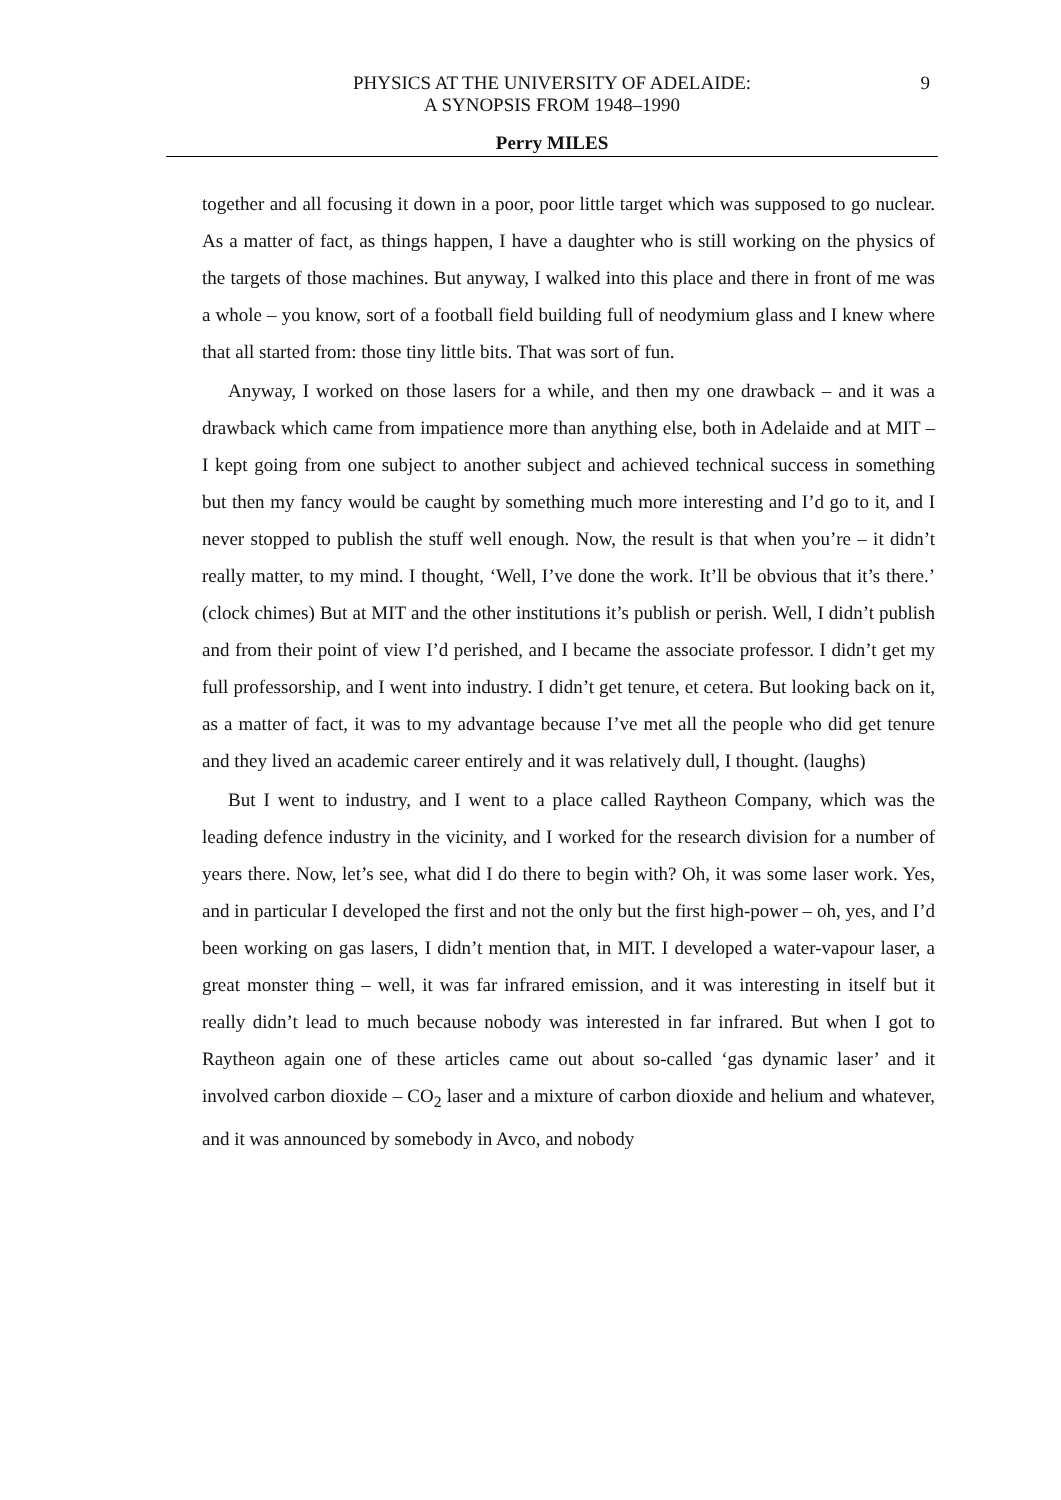PHYSICS AT THE UNIVERSITY OF ADELAIDE:
A SYNOPSIS FROM 1948–1990
9
Perry MILES
together and all focusing it down in a poor, poor little target which was supposed to go nuclear. As a matter of fact, as things happen, I have a daughter who is still working on the physics of the targets of those machines. But anyway, I walked into this place and there in front of me was a whole – you know, sort of a football field building full of neodymium glass and I knew where that all started from: those tiny little bits. That was sort of fun.
Anyway, I worked on those lasers for a while, and then my one drawback – and it was a drawback which came from impatience more than anything else, both in Adelaide and at MIT – I kept going from one subject to another subject and achieved technical success in something but then my fancy would be caught by something much more interesting and I’d go to it, and I never stopped to publish the stuff well enough. Now, the result is that when you’re – it didn’t really matter, to my mind. I thought, ‘Well, I’ve done the work. It’ll be obvious that it’s there.’ (clock chimes) But at MIT and the other institutions it’s publish or perish. Well, I didn’t publish and from their point of view I’d perished, and I became the associate professor. I didn’t get my full professorship, and I went into industry. I didn’t get tenure, et cetera. But looking back on it, as a matter of fact, it was to my advantage because I’ve met all the people who did get tenure and they lived an academic career entirely and it was relatively dull, I thought. (laughs)
But I went to industry, and I went to a place called Raytheon Company, which was the leading defence industry in the vicinity, and I worked for the research division for a number of years there. Now, let’s see, what did I do there to begin with? Oh, it was some laser work. Yes, and in particular I developed the first and not the only but the first high-power – oh, yes, and I’d been working on gas lasers, I didn’t mention that, in MIT. I developed a water-vapour laser, a great monster thing – well, it was far infrared emission, and it was interesting in itself but it really didn’t lead to much because nobody was interested in far infrared. But when I got to Raytheon again one of these articles came out about so-called ‘gas dynamic laser’ and it involved carbon dioxide – CO<sub>2</sub> laser and a mixture of carbon dioxide and helium and whatever, and it was announced by somebody in Avco, and nobody